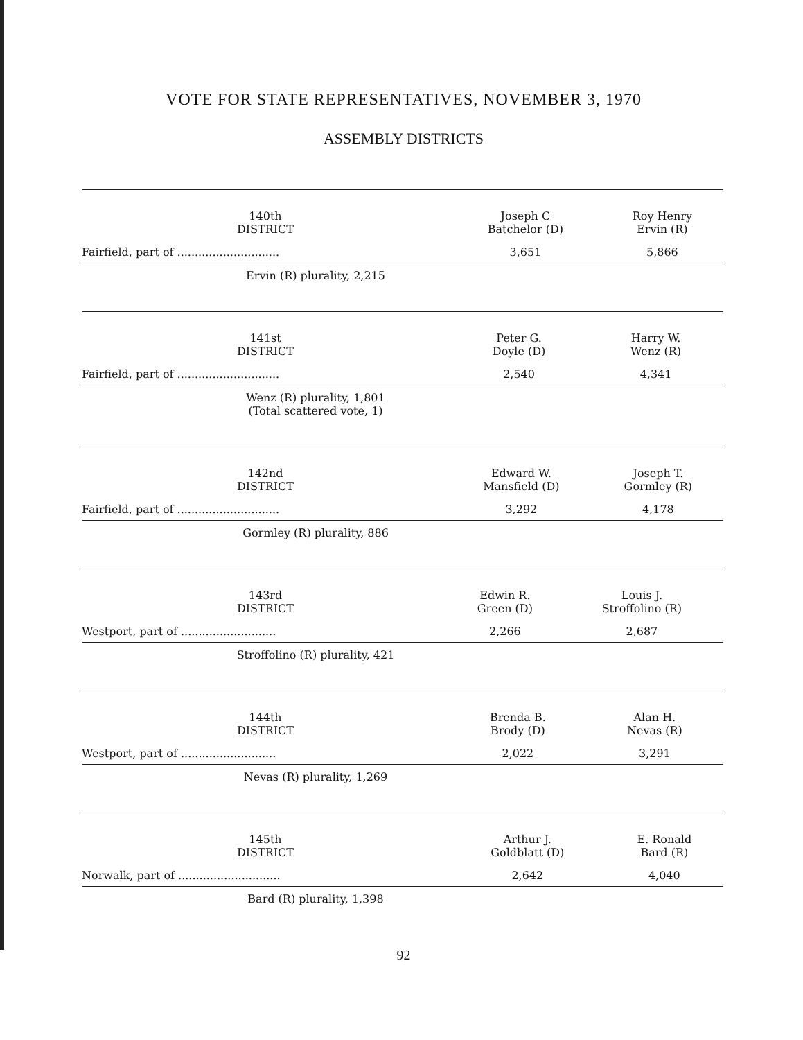VOTE FOR STATE REPRESENTATIVES, NOVEMBER 3, 1970
ASSEMBLY DISTRICTS
| 140th DISTRICT | Joseph C Batchelor (D) | Roy Henry Ervin (R) |
| --- | --- | --- |
| Fairfield, part of ............................. | 3,651 | 5,866 |
| Ervin (R) plurality, 2,215 | | |
| 141st DISTRICT | Peter G. Doyle (D) | Harry W. Wenz (R) |
| --- | --- | --- |
| Fairfield, part of ............................. | 2,540 | 4,341 |
| Wenz (R) plurality, 1,801 (Total scattered vote, 1) | | |
| 142nd DISTRICT | Edward W. Mansfield (D) | Joseph T. Gormley (R) |
| --- | --- | --- |
| Fairfield, part of ............................. | 3,292 | 4,178 |
| Gormley (R) plurality, 886 | | |
| 143rd DISTRICT | Edwin R. Green (D) | Louis J. Stroffolino (R) |
| --- | --- | --- |
| Westport, part of ........................... | 2,266 | 2,687 |
| Stroffolino (R) plurality, 421 | | |
| 144th DISTRICT | Brenda B. Brody (D) | Alan H. Nevas (R) |
| --- | --- | --- |
| Westport, part of ........................... | 2,022 | 3,291 |
| Nevas (R) plurality, 1,269 | | |
| 145th DISTRICT | Arthur J. Goldblatt (D) | E. Ronald Bard (R) |
| --- | --- | --- |
| Norwalk, part of ............................. | 2,642 | 4,040 |
| Bard (R) plurality, 1,398 | | |
92